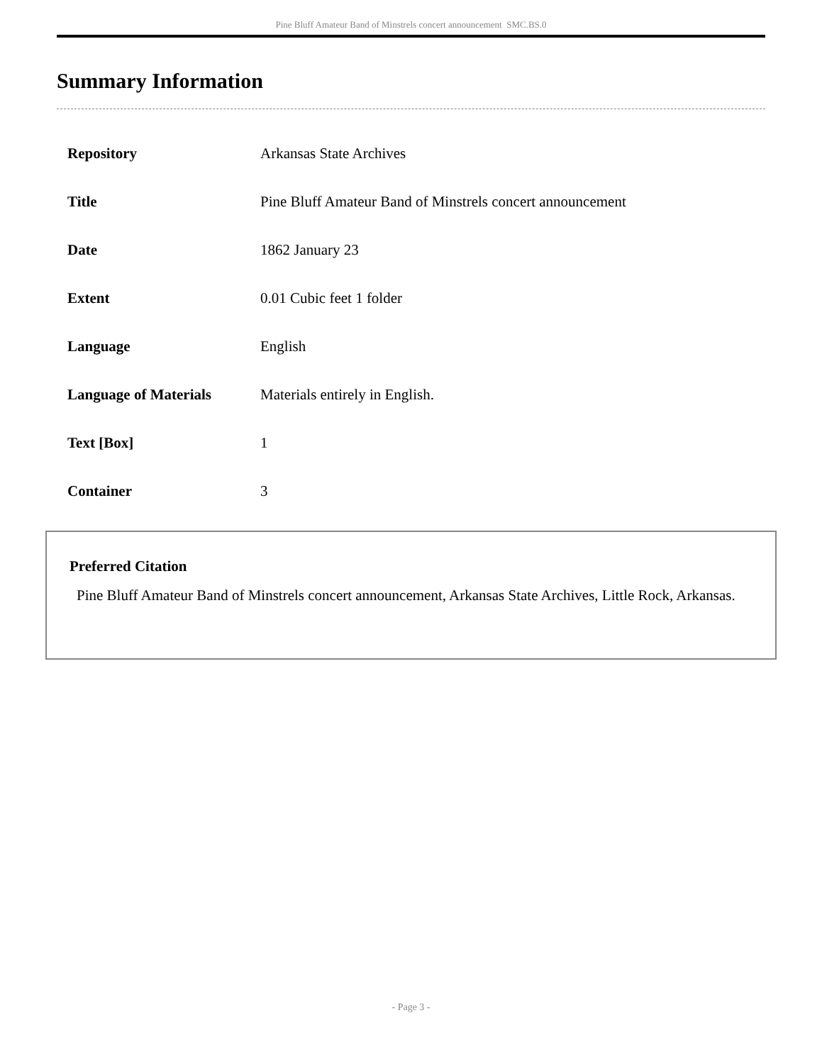Pine Bluff Amateur Band of Minstrels concert announcement SMC.BS.0
Summary Information
| Repository | Arkansas State Archives |
| Title | Pine Bluff Amateur Band of Minstrels concert announcement |
| Date | 1862 January 23 |
| Extent | 0.01 Cubic feet 1 folder |
| Language | English |
| Language of Materials | Materials entirely in English. |
| Text [Box] | 1 |
| Container | 3 |
Preferred Citation
Pine Bluff Amateur Band of Minstrels concert announcement, Arkansas State Archives, Little Rock, Arkansas.
- Page 3 -